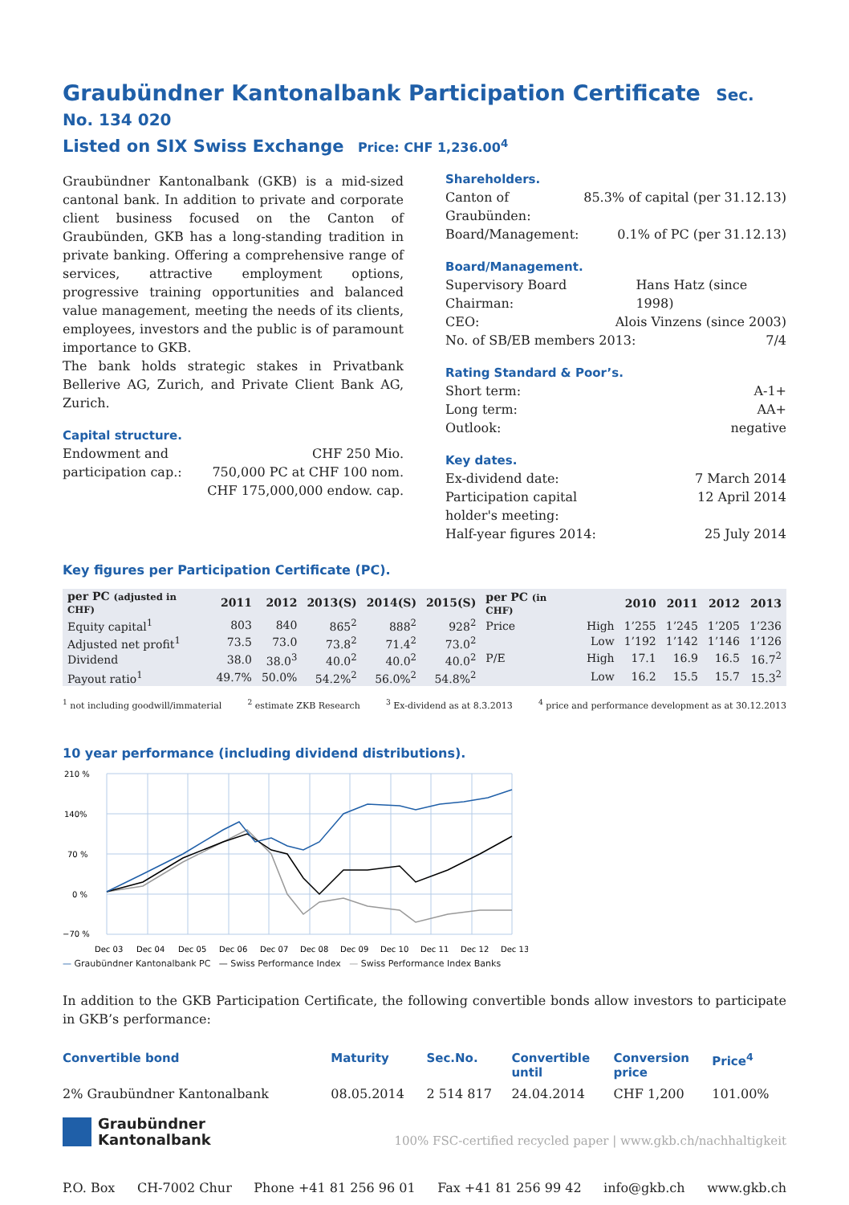Graubündner Kantonalbank Participation Certificate Sec. No. 134 020
Listed on SIX Swiss Exchange Price: CHF 1,236.00<sup>4</sup>
Graubündner Kantonalbank (GKB) is a mid-sized cantonal bank. In addition to private and corporate client business focused on the Canton of Graubünden, GKB has a long-standing tradition in private banking. Offering a comprehensive range of services, attractive employment options, progressive training opportunities and balanced value management, meeting the needs of its clients, employees, investors and the public is of paramount importance to GKB.
The bank holds strategic stakes in Privatbank Bellerive AG, Zurich, and Private Client Bank AG, Zurich.
Capital structure.
Endowment and
participation cap.: CHF 250 Mio.
750,000 PC at CHF 100 nom.
CHF 175,000,000 endow. cap.
Shareholders.
Canton of
Graubünden: 85.3% of capital (per 31.12.13)
Board/Management: 0.1% of PC (per 31.12.13)
Board/Management.
Supervisory Board Chairman: Hans Hatz (since 1998)
CEO: Alois Vinzens (since 2003)
No. of SB/EB members 2013: 7/4
Rating Standard & Poor’s.
Short term: A-1+
Long term: AA+
Outlook: negative
Key dates.
Ex-dividend date: 7 March 2014
Participation capital
holder's meeting: 12 April 2014
Half-year figures 2014: 25 July 2014
Key figures per Participation Certificate (PC).
| per PC (adjusted in CHF) | 2011 | 2012 | 2013(S) | 2014(S) | 2015(S) |
| --- | --- | --- | --- | --- | --- |
| Equity capital<sup>1</sup> | 803 | 840 | 865<sup>2</sup> | 888<sup>2</sup> | 928<sup>2</sup> |
| Adjusted net profit<sup>1</sup> | 73.5 | 73.0 | 73.8<sup>2</sup> | 71.4<sup>2</sup> | 73.0<sup>2</sup> |
| Dividend | 38.0 | 38.0<sup>3</sup> | 40.0<sup>2</sup> | 40.0<sup>2</sup> | 40.0<sup>2</sup> |
| Payout ratio<sup>1</sup> | 49.7% | 50.0% | 54.2%<sup>2</sup> | 56.0%<sup>2</sup> | 54.8%<sup>2</sup> |
| per PC (in CHF) | | 2010 | 2011 | 2012 | 2013 |
| --- | --- | --- | --- | --- | --- |
| Price | High | 1’255 | 1’245 | 1’205 | 1’236 |
| | Low | 1’192 | 1’142 | 1’146 | 1’126 |
| P/E | High | 17.1 | 16.9 | 16.5 | 16.7<sup>2</sup> |
| | Low | 16.2 | 15.5 | 15.7 | 15.3<sup>2</sup> |
<sup>1</sup> not including goodwill/immaterial <sup>2</sup> estimate ZKB Research <sup>3</sup> Ex-dividend as at 8.3.2013 <sup>4</sup> price and performance development as at 30.12.2013
10 year performance (including dividend distributions).
210 %
140%
70 %
0 %
−70 %
Dec 03
Dec 04
Dec 05
Dec 06
Dec 07
Dec 08
Dec 09
Dec 10
Dec 11
Dec 12
Dec 13
— Graubündner Kantonalbank PC — Swiss Performance Index — Swiss Performance Index Banks
In addition to the GKB Participation Certificate, the following convertible bonds allow investors to participate in GKB’s performance:
| Convertible bond | Maturity | Sec.No. | Convertible until | Conversion price | Price<sup>4</sup> |
| --- | --- | --- | --- | --- | --- |
| 2% Graubündner Kantonalbank | 08.05.2014 | 2 514 817 | 24.04.2014 | CHF 1,200 | 101.00% |
Graubündner
Kantonalbank
100% FSC-certified recycled paper | www.gkb.ch/nachhaltigkeit
P.O. Box CH-7002 Chur Phone +41 81 256 96 01 Fax +41 81 256 99 42 info@gkb.ch www.gkb.ch